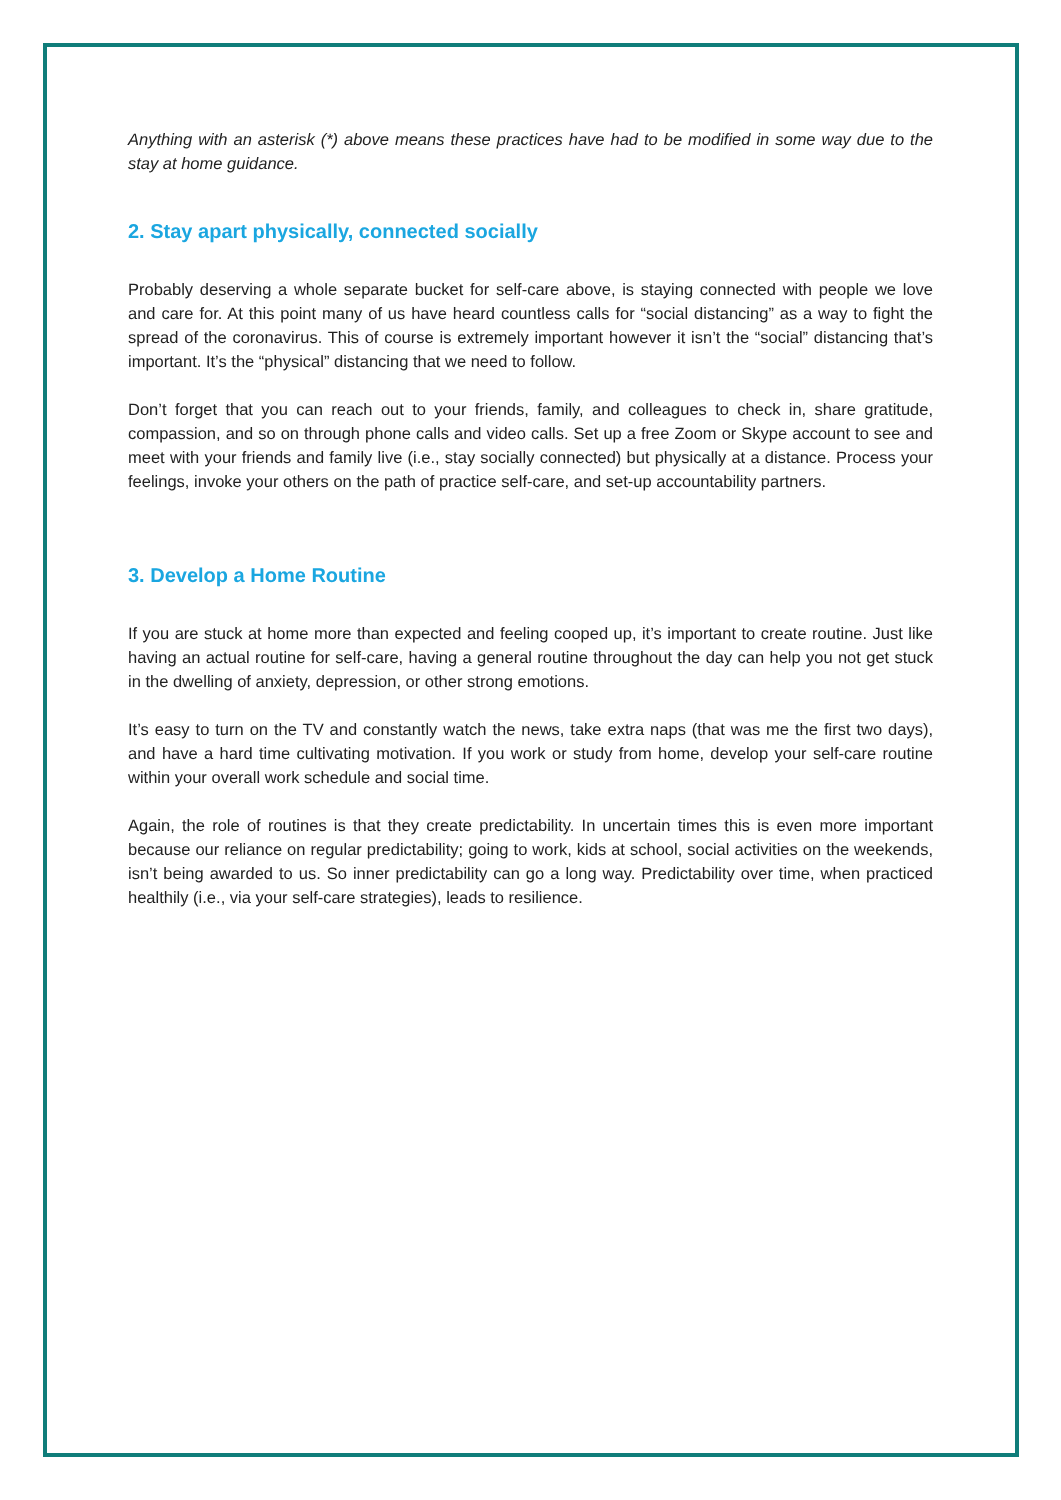Anything with an asterisk (*) above means these practices have had to be modified in some way due to the stay at home guidance.
2. Stay apart physically, connected socially
Probably deserving a whole separate bucket for self-care above, is staying connected with people we love and care for. At this point many of us have heard countless calls for “social distancing” as a way to fight the spread of the coronavirus. This of course is extremely important however it isn’t the “social” distancing that’s important. It’s the “physical” distancing that we need to follow.
Don’t forget that you can reach out to your friends, family, and colleagues to check in, share gratitude, compassion, and so on through phone calls and video calls. Set up a free Zoom or Skype account to see and meet with your friends and family live (i.e., stay socially connected) but physically at a distance. Process your feelings, invoke your others on the path of practice self-care, and set-up accountability partners.
3. Develop a Home Routine
If you are stuck at home more than expected and feeling cooped up, it’s important to create routine. Just like having an actual routine for self-care, having a general routine throughout the day can help you not get stuck in the dwelling of anxiety, depression, or other strong emotions.
It’s easy to turn on the TV and constantly watch the news, take extra naps (that was me the first two days), and have a hard time cultivating motivation. If you work or study from home, develop your self-care routine within your overall work schedule and social time.
Again, the role of routines is that they create predictability. In uncertain times this is even more important because our reliance on regular predictability; going to work, kids at school, social activities on the weekends, isn’t being awarded to us. So inner predictability can go a long way. Predictability over time, when practiced healthily (i.e., via your self-care strategies), leads to resilience.